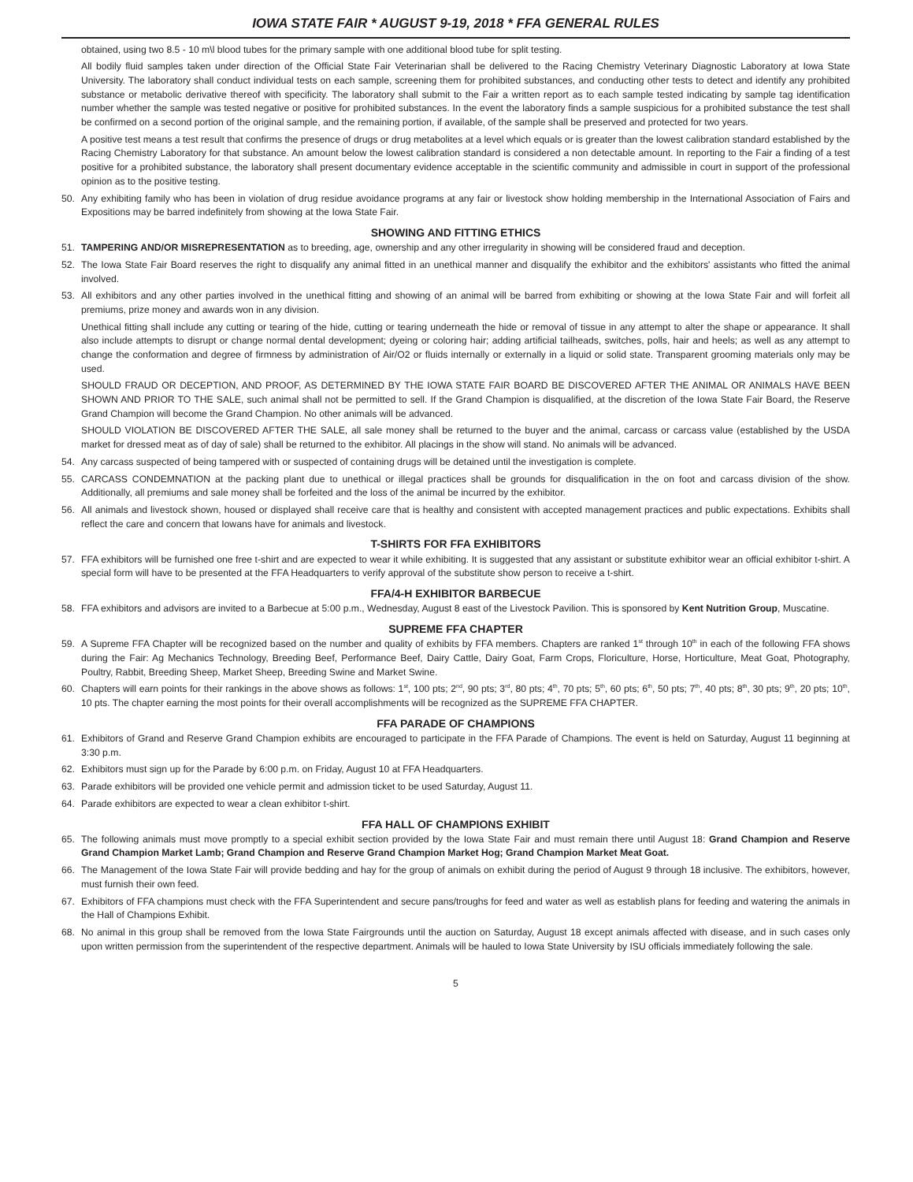IOWA STATE FAIR * AUGUST 9-19, 2018 * FFA GENERAL RULES
obtained, using two 8.5 - 10 m\l blood tubes for the primary sample with one additional blood tube for split testing.
All bodily fluid samples taken under direction of the Official State Fair Veterinarian shall be delivered to the Racing Chemistry Veterinary Diagnostic Laboratory at Iowa State University. The laboratory shall conduct individual tests on each sample, screening them for prohibited substances, and conducting other tests to detect and identify any prohibited substance or metabolic derivative thereof with specificity. The laboratory shall submit to the Fair a written report as to each sample tested indicating by sample tag identification number whether the sample was tested negative or positive for prohibited substances. In the event the laboratory finds a sample suspicious for a prohibited substance the test shall be confirmed on a second portion of the original sample, and the remaining portion, if available, of the sample shall be preserved and protected for two years.
A positive test means a test result that confirms the presence of drugs or drug metabolites at a level which equals or is greater than the lowest calibration standard established by the Racing Chemistry Laboratory for that substance. An amount below the lowest calibration standard is considered a non detectable amount. In reporting to the Fair a finding of a test positive for a prohibited substance, the laboratory shall present documentary evidence acceptable in the scientific community and admissible in court in support of the professional opinion as to the positive testing.
50. Any exhibiting family who has been in violation of drug residue avoidance programs at any fair or livestock show holding membership in the International Association of Fairs and Expositions may be barred indefinitely from showing at the Iowa State Fair.
SHOWING AND FITTING ETHICS
51. TAMPERING AND/OR MISREPRESENTATION as to breeding, age, ownership and any other irregularity in showing will be considered fraud and deception.
52. The Iowa State Fair Board reserves the right to disqualify any animal fitted in an unethical manner and disqualify the exhibitor and the exhibitors' assistants who fitted the animal involved.
53. All exhibitors and any other parties involved in the unethical fitting and showing of an animal will be barred from exhibiting or showing at the Iowa State Fair and will forfeit all premiums, prize money and awards won in any division.
Unethical fitting shall include any cutting or tearing of the hide, cutting or tearing underneath the hide or removal of tissue in any attempt to alter the shape or appearance. It shall also include attempts to disrupt or change normal dental development; dyeing or coloring hair; adding artificial tailheads, switches, polls, hair and heels; as well as any attempt to change the conformation and degree of firmness by administration of Air/O2 or fluids internally or externally in a liquid or solid state. Transparent grooming materials only may be used.
SHOULD FRAUD OR DECEPTION, AND PROOF, AS DETERMINED BY THE IOWA STATE FAIR BOARD BE DISCOVERED AFTER THE ANIMAL OR ANIMALS HAVE BEEN SHOWN AND PRIOR TO THE SALE, such animal shall not be permitted to sell. If the Grand Champion is disqualified, at the discretion of the Iowa State Fair Board, the Reserve Grand Champion will become the Grand Champion. No other animals will be advanced.
SHOULD VIOLATION BE DISCOVERED AFTER THE SALE, all sale money shall be returned to the buyer and the animal, carcass or carcass value (established by the USDA market for dressed meat as of day of sale) shall be returned to the exhibitor. All placings in the show will stand. No animals will be advanced.
54. Any carcass suspected of being tampered with or suspected of containing drugs will be detained until the investigation is complete.
55. CARCASS CONDEMNATION at the packing plant due to unethical or illegal practices shall be grounds for disqualification in the on foot and carcass division of the show. Additionally, all premiums and sale money shall be forfeited and the loss of the animal be incurred by the exhibitor.
56. All animals and livestock shown, housed or displayed shall receive care that is healthy and consistent with accepted management practices and public expectations. Exhibits shall reflect the care and concern that Iowans have for animals and livestock.
T-SHIRTS FOR FFA EXHIBITORS
57. FFA exhibitors will be furnished one free t-shirt and are expected to wear it while exhibiting. It is suggested that any assistant or substitute exhibitor wear an official exhibitor t-shirt. A special form will have to be presented at the FFA Headquarters to verify approval of the substitute show person to receive a t-shirt.
FFA/4-H EXHIBITOR BARBECUE
58. FFA exhibitors and advisors are invited to a Barbecue at 5:00 p.m., Wednesday, August 8 east of the Livestock Pavilion. This is sponsored by Kent Nutrition Group, Muscatine.
SUPREME FFA CHAPTER
59. A Supreme FFA Chapter will be recognized based on the number and quality of exhibits by FFA members. Chapters are ranked 1<sup>st</sup> through 10<sup>th</sup> in each of the following FFA shows during the Fair: Ag Mechanics Technology, Breeding Beef, Performance Beef, Dairy Cattle, Dairy Goat, Farm Crops, Floriculture, Horse, Horticulture, Meat Goat, Photography, Poultry, Rabbit, Breeding Sheep, Market Sheep, Breeding Swine and Market Swine.
60. Chapters will earn points for their rankings in the above shows as follows: 1<sup>st</sup>, 100 pts; 2<sup>nd</sup>, 90 pts; 3<sup>rd</sup>, 80 pts; 4<sup>th</sup>, 70 pts; 5<sup>th</sup>, 60 pts; 6<sup>th</sup>, 50 pts; 7<sup>th</sup>, 40 pts; 8<sup>th</sup>, 30 pts; 9<sup>th</sup>, 20 pts; 10<sup>th</sup>, 10 pts. The chapter earning the most points for their overall accomplishments will be recognized as the SUPREME FFA CHAPTER.
FFA PARADE OF CHAMPIONS
61. Exhibitors of Grand and Reserve Grand Champion exhibits are encouraged to participate in the FFA Parade of Champions. The event is held on Saturday, August 11 beginning at 3:30 p.m.
62. Exhibitors must sign up for the Parade by 6:00 p.m. on Friday, August 10 at FFA Headquarters.
63. Parade exhibitors will be provided one vehicle permit and admission ticket to be used Saturday, August 11.
64. Parade exhibitors are expected to wear a clean exhibitor t-shirt.
FFA HALL OF CHAMPIONS EXHIBIT
65. The following animals must move promptly to a special exhibit section provided by the Iowa State Fair and must remain there until August 18: Grand Champion and Reserve Grand Champion Market Lamb; Grand Champion and Reserve Grand Champion Market Hog; Grand Champion Market Meat Goat.
66. The Management of the Iowa State Fair will provide bedding and hay for the group of animals on exhibit during the period of August 9 through 18 inclusive. The exhibitors, however, must furnish their own feed.
67. Exhibitors of FFA champions must check with the FFA Superintendent and secure pans/troughs for feed and water as well as establish plans for feeding and watering the animals in the Hall of Champions Exhibit.
68. No animal in this group shall be removed from the Iowa State Fairgrounds until the auction on Saturday, August 18 except animals affected with disease, and in such cases only upon written permission from the superintendent of the respective department. Animals will be hauled to Iowa State University by ISU officials immediately following the sale.
5